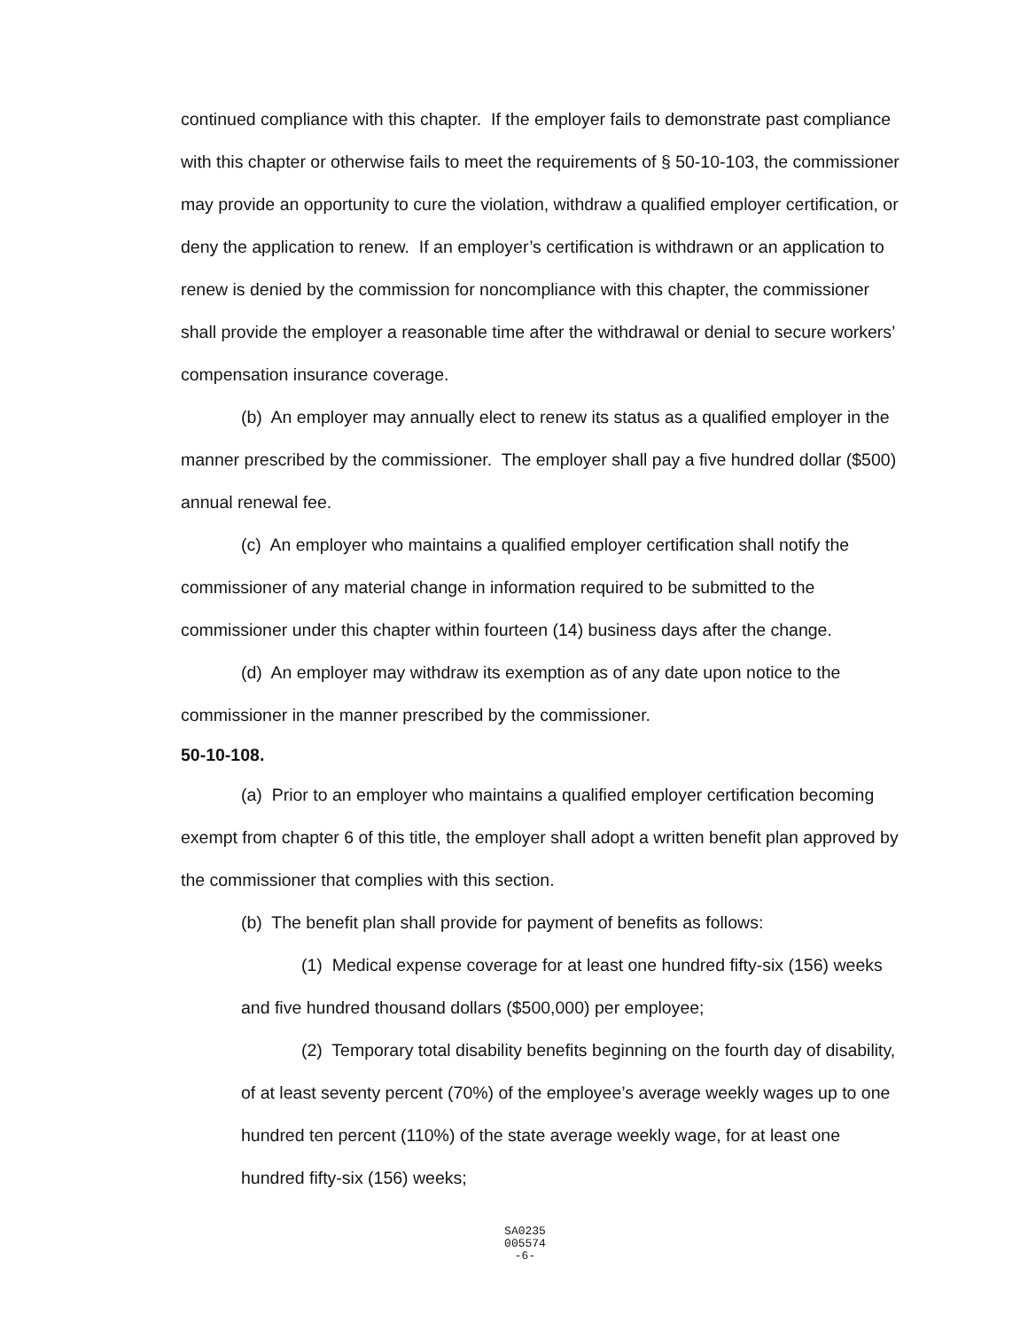continued compliance with this chapter. If the employer fails to demonstrate past compliance with this chapter or otherwise fails to meet the requirements of § 50-10-103, the commissioner may provide an opportunity to cure the violation, withdraw a qualified employer certification, or deny the application to renew. If an employer’s certification is withdrawn or an application to renew is denied by the commission for noncompliance with this chapter, the commissioner shall provide the employer a reasonable time after the withdrawal or denial to secure workers’ compensation insurance coverage.
(b) An employer may annually elect to renew its status as a qualified employer in the manner prescribed by the commissioner. The employer shall pay a five hundred dollar ($500) annual renewal fee.
(c) An employer who maintains a qualified employer certification shall notify the commissioner of any material change in information required to be submitted to the commissioner under this chapter within fourteen (14) business days after the change.
(d) An employer may withdraw its exemption as of any date upon notice to the commissioner in the manner prescribed by the commissioner.
50-10-108.
(a) Prior to an employer who maintains a qualified employer certification becoming exempt from chapter 6 of this title, the employer shall adopt a written benefit plan approved by the commissioner that complies with this section.
(b) The benefit plan shall provide for payment of benefits as follows:
(1) Medical expense coverage for at least one hundred fifty-six (156) weeks and five hundred thousand dollars ($500,000) per employee;
(2) Temporary total disability benefits beginning on the fourth day of disability, of at least seventy percent (70%) of the employee’s average weekly wages up to one hundred ten percent (110%) of the state average weekly wage, for at least one hundred fifty-six (156) weeks;
SA0235
005574
-6-